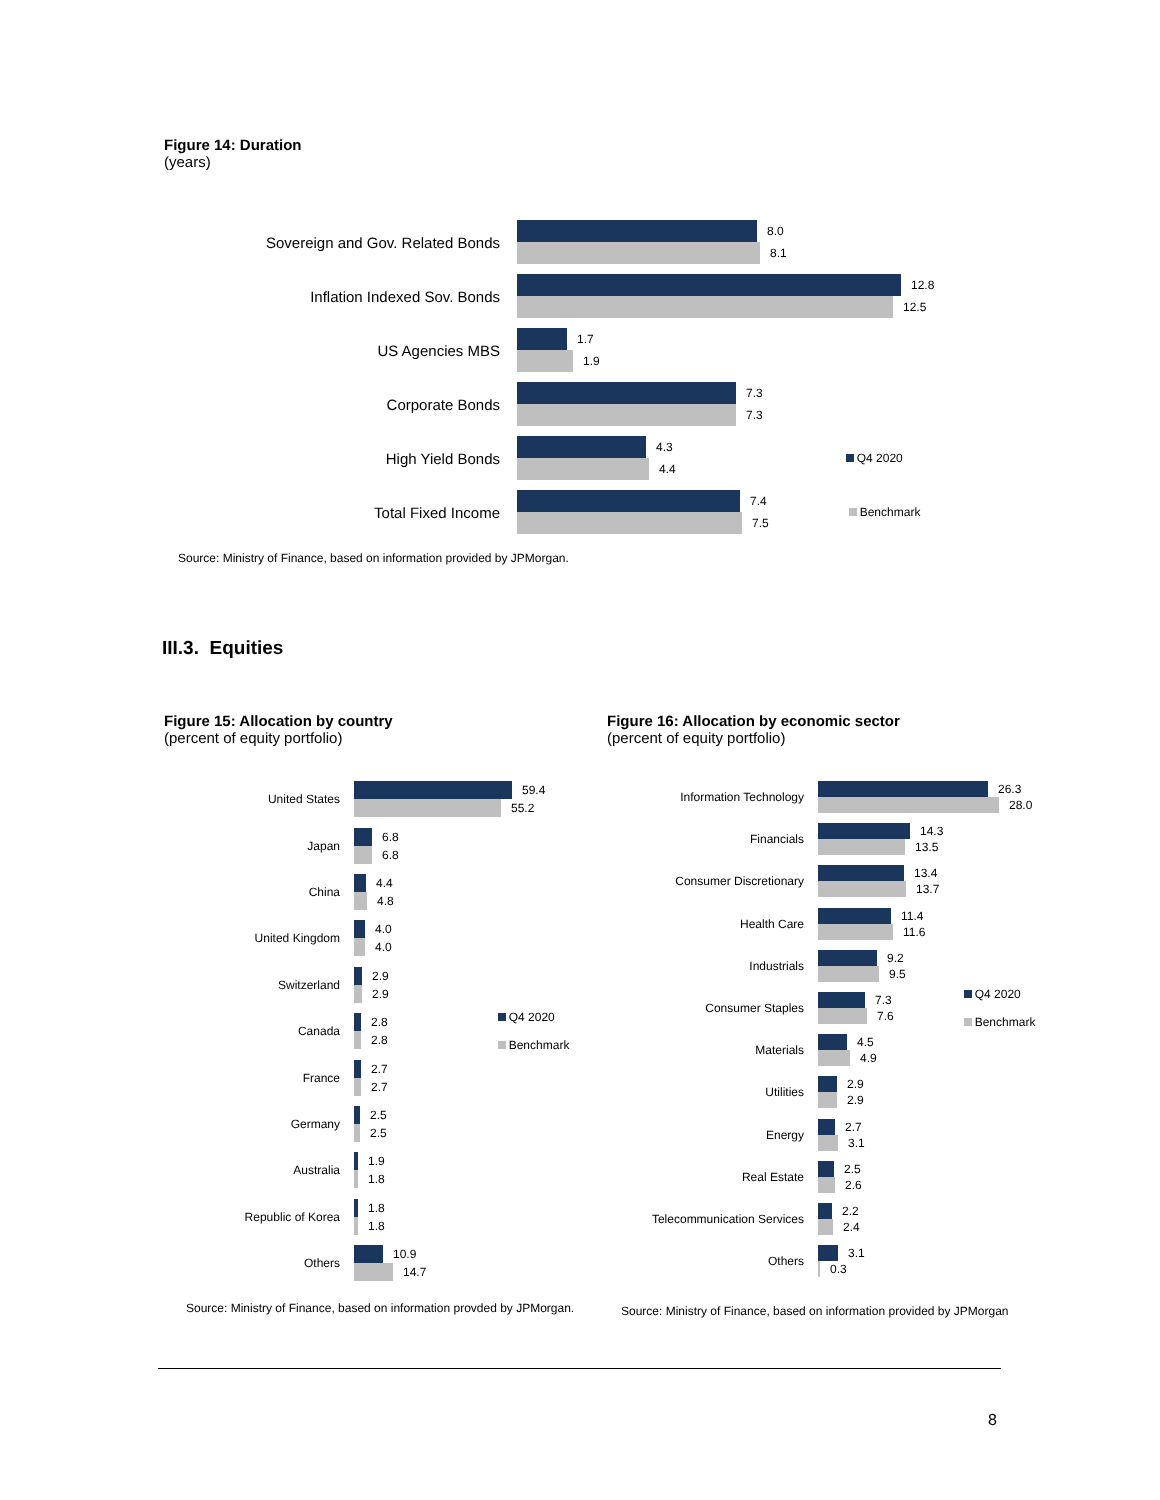Figure 14: Duration
(years)
Sovereign and Gov. Related Bonds
8.0
8.1
Inflation Indexed Sov. Bonds
12.8
12.5
US Agencies MBS
1.7
1.9
Corporate Bonds
7.3
7.3
High Yield Bonds
4.3
4.4
Q4 2020
Total Fixed Income
7.4
7.5
Benchmark
Source: Ministry of Finance, based on information provided by JPMorgan.
III.3. Equities
Figure 15: Allocation by country
(percent of equity portfolio)
Figure 16: Allocation by economic sector
(percent of equity portfolio)
United States
59.4
55.2
Japan
6.8
6.8
China
4.4
4.8
United Kingdom
4.0
4.0
Switzerland
2.9
2.9
Canada
2.8
2.8
Q4 2020
Benchmark
France
2.7
2.7
Germany
2.5
2.5
Australia
1.9
1.8
Republic of Korea
1.8
1.8
Others
10.9
14.7
Information Technology
26.3
28.0
Financials
14.3
13.5
Consumer Discretionary
13.4
13.7
Health Care
11.4
11.6
Industrials
9.2
9.5
Consumer Staples
7.3
7.6
Q4 2020
Benchmark
Materials
4.5
4.9
Utilities
2.9
2.9
Energy
2.7
3.1
Real Estate
2.5
2.6
Telecommunication Services
2.2
2.4
Others
3.1
0.3
Source: Ministry of Finance, based on information provded by JPMorgan.
Source: Ministry of Finance, based on information provided by JPMorgan
8